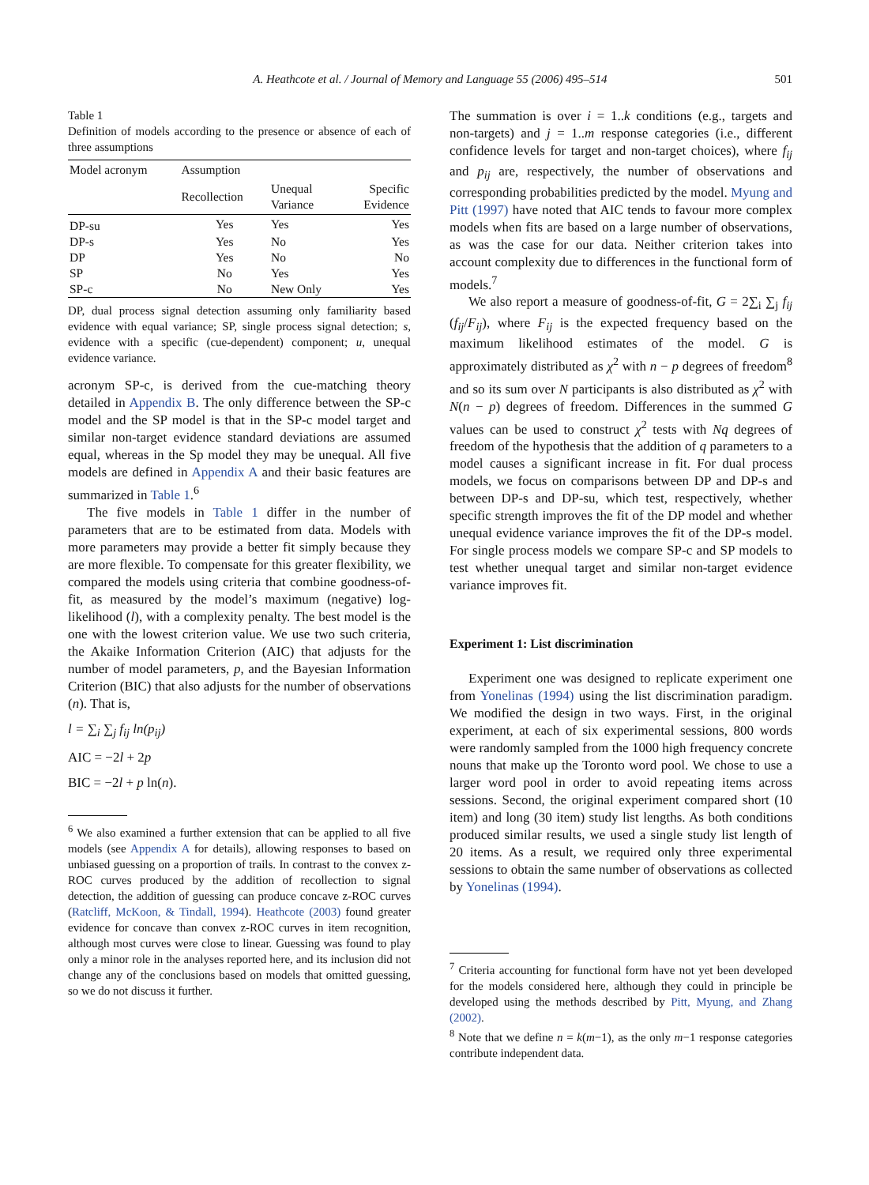A. Heathcote et al. / Journal of Memory and Language 55 (2006) 495–514 501
Table 1
Definition of models according to the presence or absence of each of three assumptions
| Model acronym | Assumption | | |
| --- | --- | --- | --- |
| | Recollection | Unequal Variance | Specific Evidence |
| DP-su | Yes | Yes | Yes |
| DP-s | Yes | No | Yes |
| DP | Yes | No | No |
| SP | No | Yes | Yes |
| SP-c | No | New Only | Yes |
DP, dual process signal detection assuming only familiarity based evidence with equal variance; SP, single process signal detection; s, evidence with a specific (cue-dependent) component; u, unequal evidence variance.
acronym SP-c, is derived from the cue-matching theory detailed in Appendix B. The only difference between the SP-c model and the SP model is that in the SP-c model target and similar non-target evidence standard deviations are assumed equal, whereas in the Sp model they may be unequal. All five models are defined in Appendix A and their basic features are summarized in Table 1.<sup>6</sup>
The five models in Table 1 differ in the number of parameters that are to be estimated from data. Models with more parameters may provide a better fit simply because they are more flexible. To compensate for this greater flexibility, we compared the models using criteria that combine goodness-of-fit, as measured by the model’s maximum (negative) log-likelihood (l), with a complexity penalty. The best model is the one with the lowest criterion value. We use two such criteria, the Akaike Information Criterion (AIC) that adjusts for the number of model parameters, p, and the Bayesian Information Criterion (BIC) that also adjusts for the number of observations (n). That is,
l = ∑<sub>i</sub> ∑<sub>j</sub> f<sub>ij</sub> ln(p<sub>ij</sub>)
AIC = −2l + 2p
BIC = −2l + p ln(n).
<sup>6</sup> We also examined a further extension that can be applied to all five models (see Appendix A for details), allowing responses to based on unbiased guessing on a proportion of trails. In contrast to the convex z-ROC curves produced by the addition of recollection to signal detection, the addition of guessing can produce concave z-ROC curves (Ratcliff, McKoon, & Tindall, 1994). Heathcote (2003) found greater evidence for concave than convex z-ROC curves in item recognition, although most curves were close to linear. Guessing was found to play only a minor role in the analyses reported here, and its inclusion did not change any of the conclusions based on models that omitted guessing, so we do not discuss it further.
The summation is over i = 1..k conditions (e.g., targets and non-targets) and j = 1..m response categories (i.e., different confidence levels for target and non-target choices), where f<sub>ij</sub> and p<sub>ij</sub> are, respectively, the number of observations and corresponding probabilities predicted by the model. Myung and Pitt (1997) have noted that AIC tends to favour more complex models when fits are based on a large number of observations, as was the case for our data. Neither criterion takes into account complexity due to differences in the functional form of models.<sup>7</sup>
We also report a measure of goodness-of-fit, G = 2∑<sub>i</sub> ∑<sub>j</sub> f<sub>ij</sub> (f<sub>ij</sub>/F<sub>ij</sub>), where F<sub>ij</sub> is the expected frequency based on the maximum likelihood estimates of the model. G is approximately distributed as χ<sup>2</sup> with n − p degrees of freedom<sup>8</sup> and so its sum over N participants is also distributed as χ<sup>2</sup> with N(n − p) degrees of freedom. Differences in the summed G values can be used to construct χ<sup>2</sup> tests with Nq degrees of freedom of the hypothesis that the addition of q parameters to a model causes a significant increase in fit. For dual process models, we focus on comparisons between DP and DP-s and between DP-s and DP-su, which test, respectively, whether specific strength improves the fit of the DP model and whether unequal evidence variance improves the fit of the DP-s model. For single process models we compare SP-c and SP models to test whether unequal target and similar non-target evidence variance improves fit.
Experiment 1: List discrimination
Experiment one was designed to replicate experiment one from Yonelinas (1994) using the list discrimination paradigm. We modified the design in two ways. First, in the original experiment, at each of six experimental sessions, 800 words were randomly sampled from the 1000 high frequency concrete nouns that make up the Toronto word pool. We chose to use a larger word pool in order to avoid repeating items across sessions. Second, the original experiment compared short (10 item) and long (30 item) study list lengths. As both conditions produced similar results, we used a single study list length of 20 items. As a result, we required only three experimental sessions to obtain the same number of observations as collected by Yonelinas (1994).
<sup>7</sup> Criteria accounting for functional form have not yet been developed for the models considered here, although they could in principle be developed using the methods described by Pitt, Myung, and Zhang (2002).
<sup>8</sup> Note that we define n = k(m−1), as the only m−1 response categories contribute independent data.